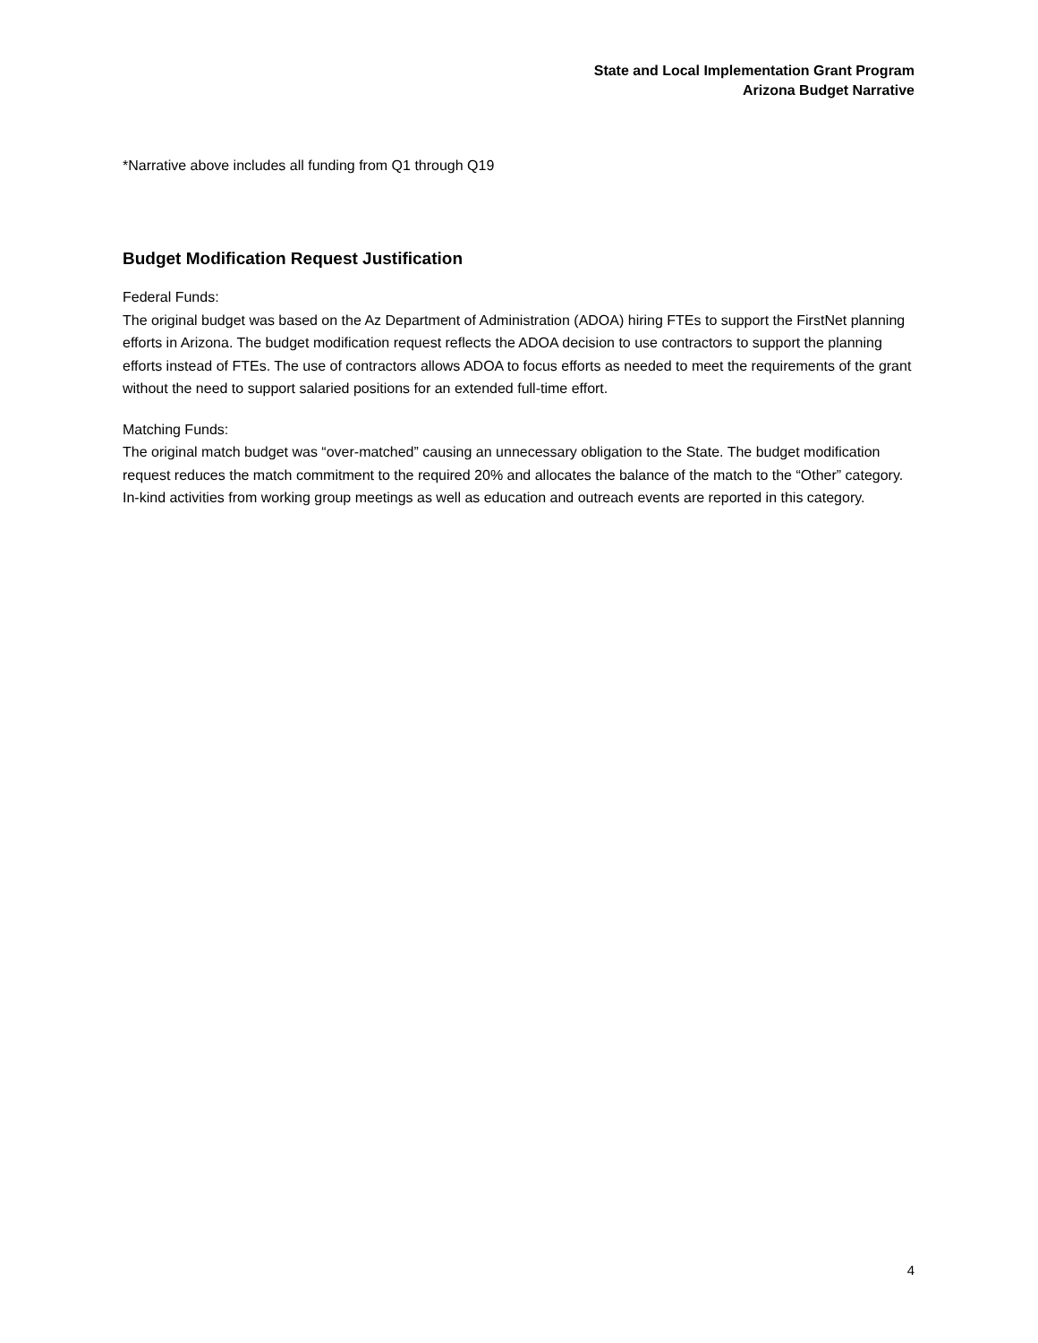State and Local Implementation Grant Program
Arizona Budget Narrative
*Narrative above includes all funding from Q1 through Q19
Budget Modification Request Justification
Federal Funds:
The original budget was based on the Az Department of Administration (ADOA) hiring FTEs to support the FirstNet planning efforts in Arizona. The budget modification request reflects the ADOA decision to use contractors to support the planning efforts instead of FTEs. The use of contractors allows ADOA to focus efforts as needed to meet the requirements of the grant without the need to support salaried positions for an extended full-time effort.
Matching Funds:
The original match budget was “over-matched” causing an unnecessary obligation to the State. The budget modification request reduces the match commitment to the required 20% and allocates the balance of the match to the “Other” category. In-kind activities from working group meetings as well as education and outreach events are reported in this category.
4